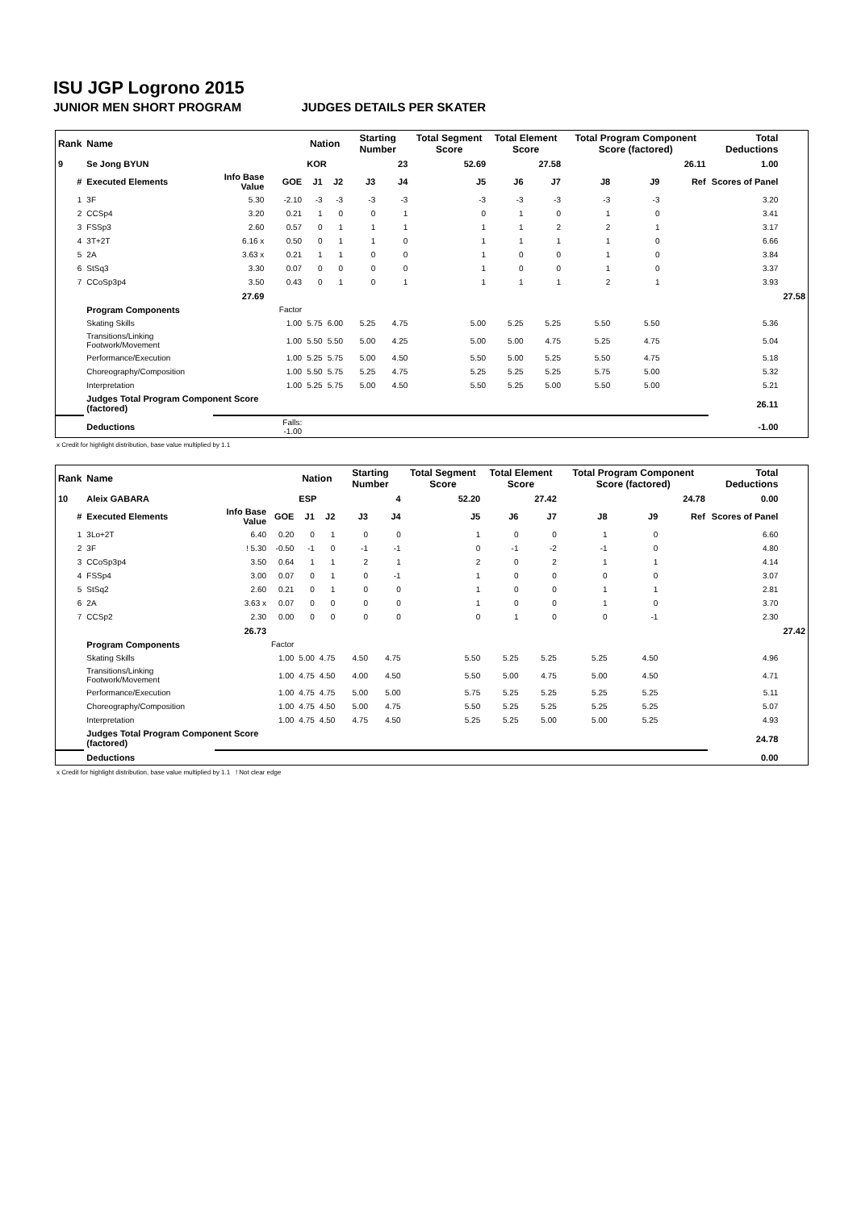ISU JGP Logrono 2015
JUNIOR MEN SHORT PROGRAM JUDGES DETAILS PER SKATER
| Rank | Name | | | Nation | | Starting Number | | Total Segment Score | Total Element Score | | Total Program Component Score (factored) | | | Total Deductions | |
| --- | --- | --- | --- | --- | --- | --- | --- | --- | --- | --- | --- | --- | --- | --- | --- |
| 9 | Se Jong BYUN | | | KOR | | 23 | | 52.69 | 27.58 | | 26.11 | | | 1.00 | |
| # | Executed Elements | Info Base Value | GOE | J1 | J2 | J3 | J4 | J5 | J6 | J7 | J8 | J9 | Ref | Scores of Panel | |
| 1 | 3F | 5.30 | -2.10 | -3 | -3 | -3 | -3 | -3 | -3 | -3 | -3 | -3 | | 3.20 | |
| 2 | CCSp4 | 3.20 | 0.21 | 1 | 0 | 0 | 1 | 0 | 1 | 0 | 1 | 0 | | 3.41 | |
| 3 | FSSp3 | 2.60 | 0.57 | 0 | 1 | 1 | 1 | 1 | 1 | 2 | 2 | 1 | | 3.17 | |
| 4 | 3T+2T | 6.16 x | 0.50 | 0 | 1 | 1 | 0 | 1 | 1 | 1 | 1 | 0 | | 6.66 | |
| 5 | 2A | 3.63 x | 0.21 | 1 | 1 | 0 | 0 | 1 | 0 | 0 | 1 | 0 | | 3.84 | |
| 6 | StSq3 | 3.30 | 0.07 | 0 | 0 | 0 | 0 | 1 | 0 | 0 | 1 | 0 | | 3.37 | |
| 7 | CCoSp3p4 | 3.50 | 0.43 | 0 | 1 | 0 | 1 | 1 | 1 | 1 | 2 | 1 | | 3.93 | |
| | | 27.69 | | | | | | | | | | | | | 27.58 |
| | Program Components | | Factor | | | | | | | | | | | | |
| | Skating Skills | | 1.00 | 5.75 | 6.00 | 5.25 | 4.75 | 5.00 | 5.25 | 5.25 | 5.50 | 5.50 | | 5.36 | |
| | Transitions/Linking Footwork/Movement | | 1.00 | 5.50 | 5.50 | 5.00 | 4.25 | 5.00 | 5.00 | 4.75 | 5.25 | 4.75 | | 5.04 | |
| | Performance/Execution | | 1.00 | 5.25 | 5.75 | 5.00 | 4.50 | 5.50 | 5.00 | 5.25 | 5.50 | 4.75 | | 5.18 | |
| | Choreography/Composition | | 1.00 | 5.50 | 5.75 | 5.25 | 4.75 | 5.25 | 5.25 | 5.25 | 5.75 | 5.00 | | 5.32 | |
| | Interpretation | | 1.00 | 5.25 | 5.75 | 5.00 | 4.50 | 5.50 | 5.25 | 5.00 | 5.50 | 5.00 | | 5.21 | |
| | Judges Total Program Component Score (factored) | | | | | | | | | | | | | 26.11 | |
| | Deductions | | Falls: -1.00 | | | | | | | | | | | -1.00 | |
x Credit for highlight distribution, base value multiplied by 1.1
| Rank | Name | | | Nation | | Starting Number | | Total Segment Score | Total Element Score | | Total Program Component Score (factored) | | | Total Deductions | |
| --- | --- | --- | --- | --- | --- | --- | --- | --- | --- | --- | --- | --- | --- | --- | --- |
| 10 | Aleix GABARA | | | ESP | | 4 | | 52.20 | 27.42 | | 24.78 | | | 0.00 | |
| # | Executed Elements | Info Base Value | GOE | J1 | J2 | J3 | J4 | J5 | J6 | J7 | J8 | J9 | Ref | Scores of Panel | |
| 1 | 3Lo+2T | 6.40 | 0.20 | 0 | 1 | 0 | 0 | 1 | 0 | 0 | 1 | 0 | | 6.60 | |
| 2 | 3F | ! 5.30 | -0.50 | -1 | 0 | -1 | -1 | 0 | -1 | -2 | -1 | 0 | | 4.80 | |
| 3 | CCoSp3p4 | 3.50 | 0.64 | 1 | 1 | 2 | 1 | 2 | 0 | 2 | 1 | 1 | | 4.14 | |
| 4 | FSSp4 | 3.00 | 0.07 | 0 | 1 | 0 | -1 | 1 | 0 | 0 | 0 | 0 | | 3.07 | |
| 5 | StSq2 | 2.60 | 0.21 | 0 | 1 | 0 | 0 | 1 | 0 | 0 | 1 | 1 | | 2.81 | |
| 6 | 2A | 3.63 x | 0.07 | 0 | 0 | 0 | 0 | 1 | 0 | 0 | 1 | 0 | | 3.70 | |
| 7 | CCSp2 | 2.30 | 0.00 | 0 | 0 | 0 | 0 | 0 | 1 | 0 | 0 | -1 | | 2.30 | |
| | | 26.73 | | | | | | | | | | | | | 27.42 |
| | Program Components | | Factor | | | | | | | | | | | | |
| | Skating Skills | | 1.00 | 5.00 | 4.75 | 4.50 | 4.75 | 5.50 | 5.25 | 5.25 | 5.25 | 4.50 | | 4.96 | |
| | Transitions/Linking Footwork/Movement | | 1.00 | 4.75 | 4.50 | 4.00 | 4.50 | 5.50 | 5.00 | 4.75 | 5.00 | 4.50 | | 4.71 | |
| | Performance/Execution | | 1.00 | 4.75 | 4.75 | 5.00 | 5.00 | 5.75 | 5.25 | 5.25 | 5.25 | 5.25 | | 5.11 | |
| | Choreography/Composition | | 1.00 | 4.75 | 4.50 | 5.00 | 4.75 | 5.50 | 5.25 | 5.25 | 5.25 | 5.25 | | 5.07 | |
| | Interpretation | | 1.00 | 4.75 | 4.50 | 4.75 | 4.50 | 5.25 | 5.25 | 5.00 | 5.00 | 5.25 | | 4.93 | |
| | Judges Total Program Component Score (factored) | | | | | | | | | | | | | 24.78 | |
| | Deductions | | | | | | | | | | | | | 0.00 | |
x Credit for highlight distribution, base value multiplied by 1.1 ! Not clear edge